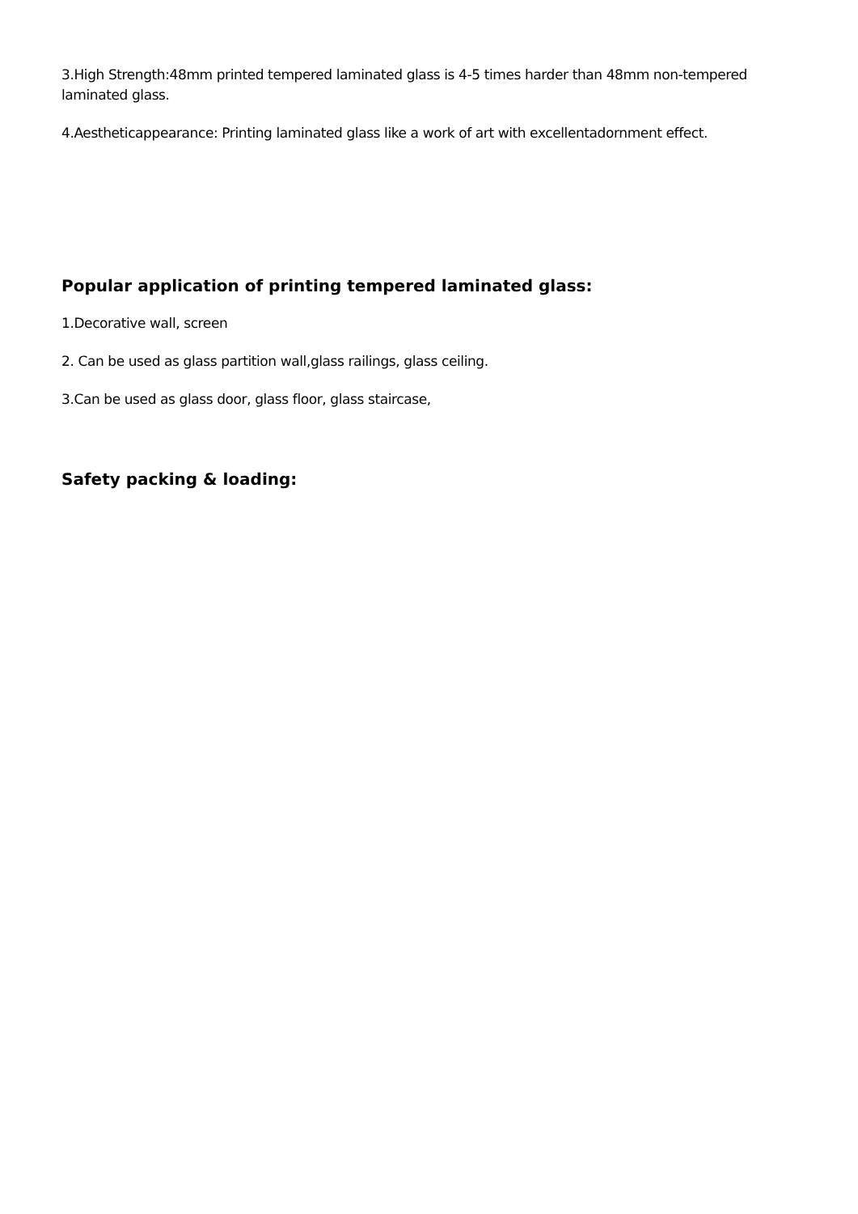3.High Strength:48mm printed tempered laminated glass is 4-5 times harder than 48mm non-tempered laminated glass.
4.Aestheticappearance: Printing laminated glass like a work of art with excellentadornment effect.
Popular application of printing tempered laminated glass:
1.Decorative wall, screen
2. Can be used as glass partition wall,glass railings, glass ceiling.
3.Can be used as glass door, glass floor, glass staircase,
Safety packing & loading: